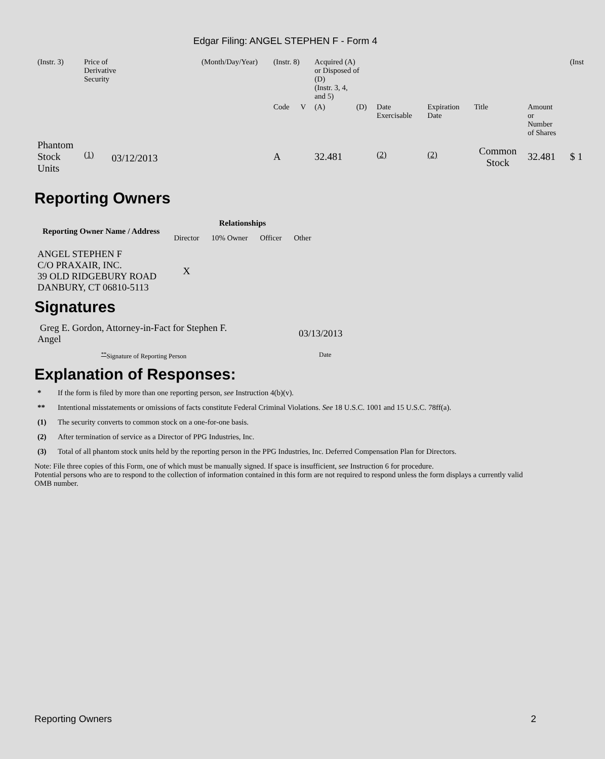Edgar Filing: ANGEL STEPHEN F - Form 4
| (Instr. 3) | Price of Derivative Security | (Month/Day/Year) | (Instr. 8) | | Acquired (A) or Disposed of (D) (Instr. 3, 4, and 5) | | | | | | (Inst |
| | | | Code | V | (A) | (D) | Date Exercisable | Expiration Date | Title | Amount or Number of Shares | |
| Phantom Stock Units | <sup>(1)</sup> 03/12/2013 | | A | | 32.481 | | <sup>(2)</sup> | <sup>(2)</sup> | Common Stock | 32.481 | $ 1 |
Reporting Owners
| Reporting Owner Name / Address | Relationships | | | |
| --- | --- | --- | --- | --- |
| | Director | 10% Owner | Officer | Other |
| ANGEL STEPHEN F C/O PRAXAIR, INC. 39 OLD RIDGEBURY ROAD DANBURY, CT 06810-5113 | X | | | |
Signatures
| Greg E. Gordon, Attorney-in-Fact for Stephen F. Angel | 03/13/2013 |
| <sup>**</sup> Signature of Reporting Person | Date |
Explanation of Responses:
* If the form is filed by more than one reporting person, see Instruction 4(b)(v).
** Intentional misstatements or omissions of facts constitute Federal Criminal Violations. See 18 U.S.C. 1001 and 15 U.S.C. 78ff(a).
(1) The security converts to common stock on a one-for-one basis.
(2) After termination of service as a Director of PPG Industries, Inc.
(3) Total of all phantom stock units held by the reporting person in the PPG Industries, Inc. Deferred Compensation Plan for Directors.
Note: File three copies of this Form, one of which must be manually signed. If space is insufficient, see Instruction 6 for procedure.
Potential persons who are to respond to the collection of information contained in this form are not required to respond unless the form displays a currently valid OMB number.
Reporting Owners 2